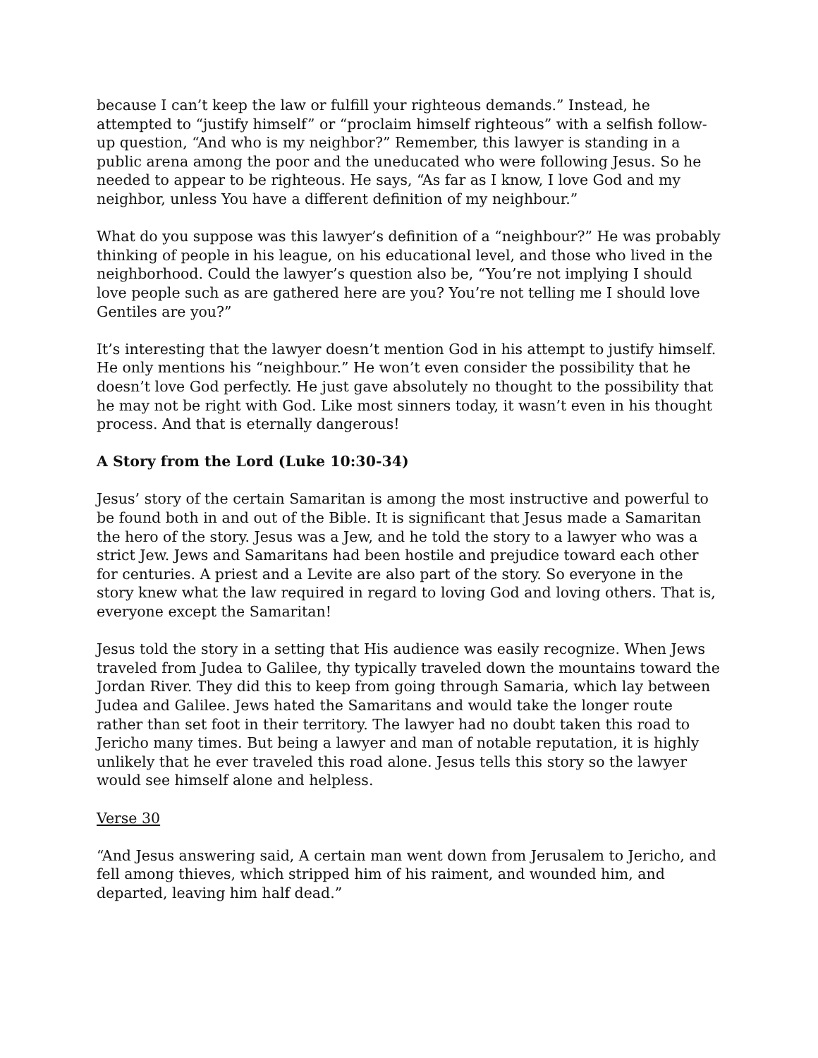because I can’t keep the law or fulfill your righteous demands.” Instead, he attempted to “justify himself” or “proclaim himself righteous” with a selfish follow-up question, “And who is my neighbor?” Remember, this lawyer is standing in a public arena among the poor and the uneducated who were following Jesus. So he needed to appear to be righteous. He says, “As far as I know, I love God and my neighbor, unless You have a different definition of my neighbour.”
What do you suppose was this lawyer’s definition of a “neighbour?” He was probably thinking of people in his league, on his educational level, and those who lived in the neighborhood. Could the lawyer’s question also be, “You’re not implying I should love people such as are gathered here are you? You’re not telling me I should love Gentiles are you?”
It’s interesting that the lawyer doesn’t mention God in his attempt to justify himself. He only mentions his “neighbour.” He won’t even consider the possibility that he doesn’t love God perfectly. He just gave absolutely no thought to the possibility that he may not be right with God. Like most sinners today, it wasn’t even in his thought process. And that is eternally dangerous!
A Story from the Lord (Luke 10:30-34)
Jesus’ story of the certain Samaritan is among the most instructive and powerful to be found both in and out of the Bible. It is significant that Jesus made a Samaritan the hero of the story. Jesus was a Jew, and he told the story to a lawyer who was a strict Jew. Jews and Samaritans had been hostile and prejudice toward each other for centuries. A priest and a Levite are also part of the story. So everyone in the story knew what the law required in regard to loving God and loving others. That is, everyone except the Samaritan!
Jesus told the story in a setting that His audience was easily recognize. When Jews traveled from Judea to Galilee, thy typically traveled down the mountains toward the Jordan River. They did this to keep from going through Samaria, which lay between Judea and Galilee. Jews hated the Samaritans and would take the longer route rather than set foot in their territory. The lawyer had no doubt taken this road to Jericho many times. But being a lawyer and man of notable reputation, it is highly unlikely that he ever traveled this road alone. Jesus tells this story so the lawyer would see himself alone and helpless.
Verse 30
“And Jesus answering said, A certain man went down from Jerusalem to Jericho, and fell among thieves, which stripped him of his raiment, and wounded him, and departed, leaving him half dead.”